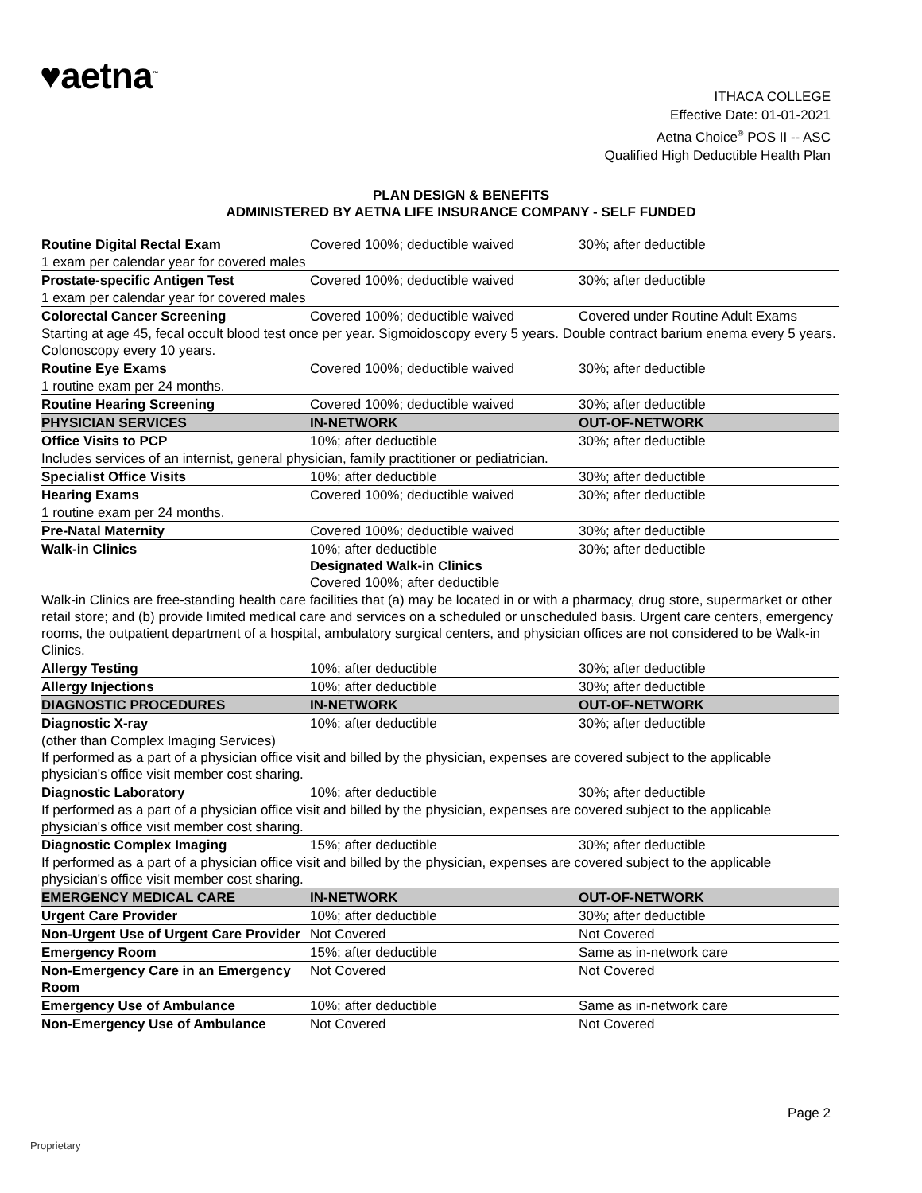♥aetna<sup>™</sup>
ITHACA COLLEGE
Effective Date: 01-01-2021
Aetna Choice<sup>®</sup> POS II -- ASC
Qualified High Deductible Health Plan
PLAN DESIGN & BENEFITS
ADMINISTERED BY AETNA LIFE INSURANCE COMPANY - SELF FUNDED
| Routine Digital Rectal Exam | Covered 100%; deductible waived | 30%; after deductible |
| 1 exam per calendar year for covered males | | |
| Prostate-specific Antigen Test | Covered 100%; deductible waived | 30%; after deductible |
| 1 exam per calendar year for covered males | | |
| Colorectal Cancer Screening | Covered 100%; deductible waived | Covered under Routine Adult Exams |
| Starting at age 45, fecal occult blood test once per year. Sigmoidoscopy every 5 years. Double contract barium enema every 5 years. Colonoscopy every 10 years. | | |
| Routine Eye Exams | Covered 100%; deductible waived | 30%; after deductible |
| 1 routine exam per 24 months. | | |
| Routine Hearing Screening | Covered 100%; deductible waived | 30%; after deductible |
| PHYSICIAN SERVICES | IN-NETWORK | OUT-OF-NETWORK |
| Office Visits to PCP | 10%; after deductible | 30%; after deductible |
| Includes services of an internist, general physician, family practitioner or pediatrician. | | |
| Specialist Office Visits | 10%; after deductible | 30%; after deductible |
| Hearing Exams | Covered 100%; deductible waived | 30%; after deductible |
| 1 routine exam per 24 months. | | |
| Pre-Natal Maternity | Covered 100%; deductible waived | 30%; after deductible |
| Walk-in Clinics | 10%; after deductible Designated Walk-in Clinics Covered 100%; after deductible | 30%; after deductible |
| Walk-in Clinics are free-standing health care facilities that (a) may be located in or with a pharmacy, drug store, supermarket or other retail store; and (b) provide limited medical care and services on a scheduled or unscheduled basis. Urgent care centers, emergency rooms, the outpatient department of a hospital, ambulatory surgical centers, and physician offices are not considered to be Walk-in Clinics. | | |
| Allergy Testing | 10%; after deductible | 30%; after deductible |
| Allergy Injections | 10%; after deductible | 30%; after deductible |
| DIAGNOSTIC PROCEDURES | IN-NETWORK | OUT-OF-NETWORK |
| Diagnostic X-ray | 10%; after deductible | 30%; after deductible |
| (other than Complex Imaging Services) If performed as a part of a physician office visit and billed by the physician, expenses are covered subject to the applicable physician's office visit member cost sharing. | | |
| Diagnostic Laboratory | 10%; after deductible | 30%; after deductible |
| If performed as a part of a physician office visit and billed by the physician, expenses are covered subject to the applicable physician's office visit member cost sharing. | | |
| Diagnostic Complex Imaging | 15%; after deductible | 30%; after deductible |
| If performed as a part of a physician office visit and billed by the physician, expenses are covered subject to the applicable physician's office visit member cost sharing. | | |
| EMERGENCY MEDICAL CARE | IN-NETWORK | OUT-OF-NETWORK |
| Urgent Care Provider | 10%; after deductible | 30%; after deductible |
| Non-Urgent Use of Urgent Care Provider | Not Covered | Not Covered |
| Emergency Room | 15%; after deductible | Same as in-network care |
| Non-Emergency Care in an Emergency Room | Not Covered | Not Covered |
| Emergency Use of Ambulance | 10%; after deductible | Same as in-network care |
| Non-Emergency Use of Ambulance | Not Covered | Not Covered |
Page 2
Proprietary